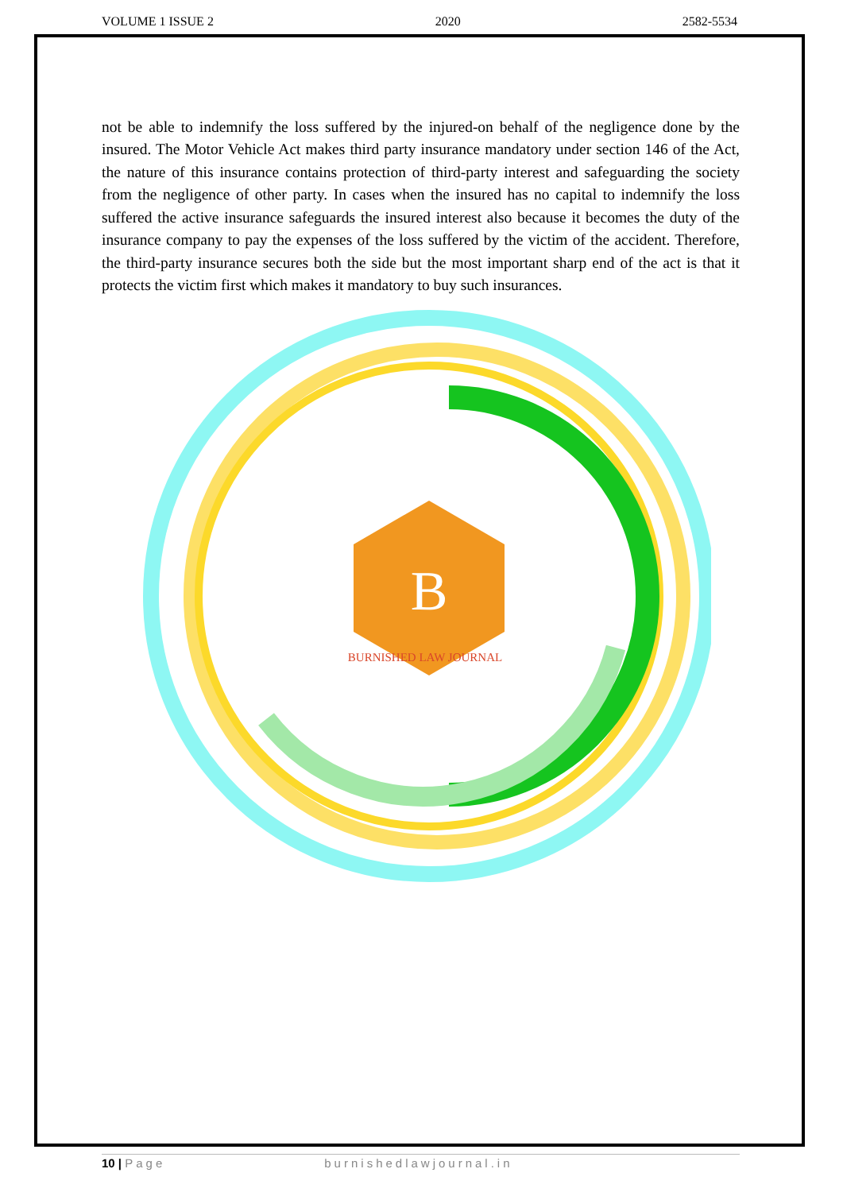VOLUME 1 ISSUE 2 2020 2582-5534
not be able to indemnify the loss suffered by the injured-on behalf of the negligence done by the insured. The Motor Vehicle Act makes third party insurance mandatory under section 146 of the Act, the nature of this insurance contains protection of third-party interest and safeguarding the society from the negligence of other party. In cases when the insured has no capital to indemnify the loss suffered the active insurance safeguards the insured interest also because it becomes the duty of the insurance company to pay the expenses of the loss suffered by the victim of the accident. Therefore, the third-party insurance secures both the side but the most important sharp end of the act is that it protects the victim first which makes it mandatory to buy such insurances.
B
BURNISHED LAW JOURNAL
10 | Page burnishedlawjournal.in